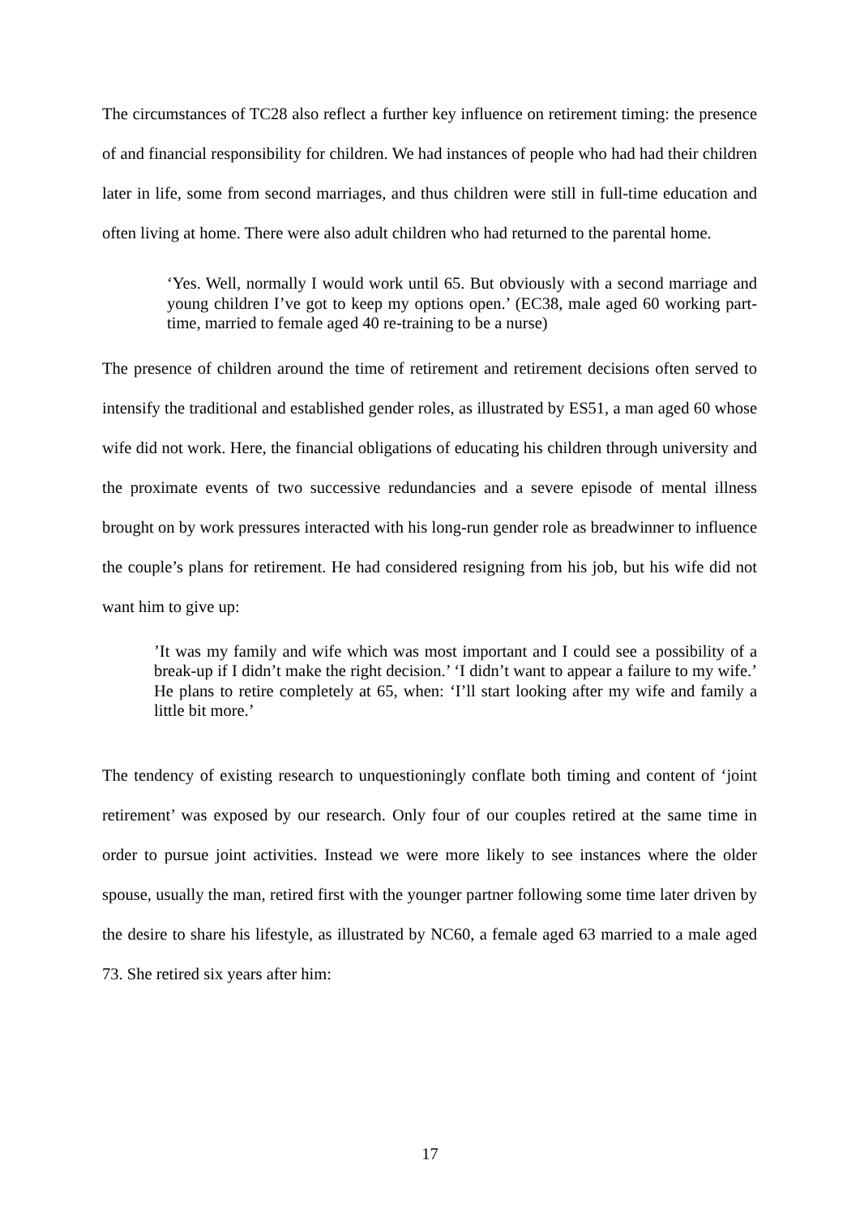The circumstances of TC28 also reflect a further key influence on retirement timing: the presence of and financial responsibility for children. We had instances of people who had had their children later in life, some from second marriages, and thus children were still in full-time education and often living at home. There were also adult children who had returned to the parental home.
‘Yes. Well, normally I would work until 65. But obviously with a second marriage and young children I’ve got to keep my options open.’ (EC38, male aged 60 working part-time, married to female aged 40 re-training to be a nurse)
The presence of children around the time of retirement and retirement decisions often served to intensify the traditional and established gender roles, as illustrated by ES51, a man aged 60 whose wife did not work. Here, the financial obligations of educating his children through university and the proximate events of two successive redundancies and a severe episode of mental illness brought on by work pressures interacted with his long-run gender role as breadwinner to influence the couple’s plans for retirement. He had considered resigning from his job, but his wife did not want him to give up:
’It was my family and wife which was most important and I could see a possibility of a break-up if I didn’t make the right decision.’ ‘I didn’t want to appear a failure to my wife.’ He plans to retire completely at 65, when: ‘I’ll start looking after my wife and family a little bit more.’
The tendency of existing research to unquestioningly conflate both timing and content of ‘joint retirement’ was exposed by our research. Only four of our couples retired at the same time in order to pursue joint activities. Instead we were more likely to see instances where the older spouse, usually the man, retired first with the younger partner following some time later driven by the desire to share his lifestyle, as illustrated by NC60, a female aged 63 married to a male aged 73. She retired six years after him:
17